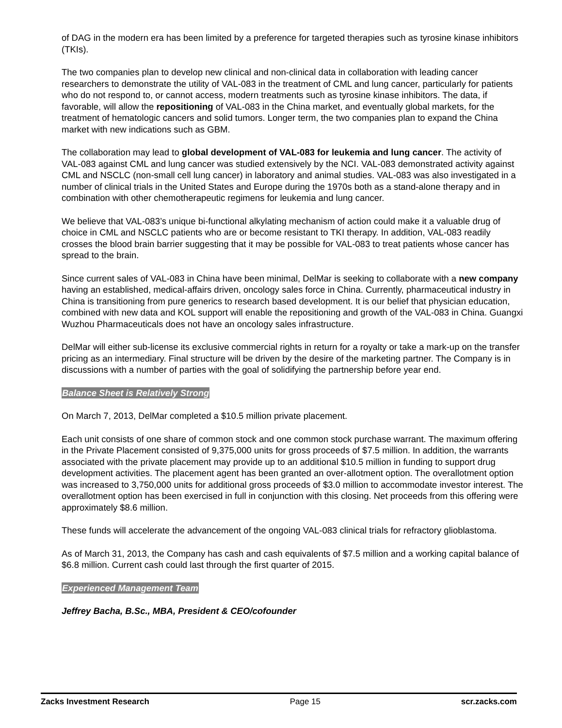of DAG in the modern era has been limited by a preference for targeted therapies such as tyrosine kinase inhibitors (TKIs).
The two companies plan to develop new clinical and non-clinical data in collaboration with leading cancer researchers to demonstrate the utility of VAL-083 in the treatment of CML and lung cancer, particularly for patients who do not respond to, or cannot access, modern treatments such as tyrosine kinase inhibitors. The data, if favorable, will allow the repositioning of VAL-083 in the China market, and eventually global markets, for the treatment of hematologic cancers and solid tumors. Longer term, the two companies plan to expand the China market with new indications such as GBM.
The collaboration may lead to global development of VAL-083 for leukemia and lung cancer. The activity of VAL-083 against CML and lung cancer was studied extensively by the NCI. VAL-083 demonstrated activity against CML and NSCLC (non-small cell lung cancer) in laboratory and animal studies. VAL-083 was also investigated in a number of clinical trials in the United States and Europe during the 1970s both as a stand-alone therapy and in combination with other chemotherapeutic regimens for leukemia and lung cancer.
We believe that VAL-083’s unique bi-functional alkylating mechanism of action could make it a valuable drug of choice in CML and NSCLC patients who are or become resistant to TKI therapy. In addition, VAL-083 readily crosses the blood brain barrier suggesting that it may be possible for VAL-083 to treat patients whose cancer has spread to the brain.
Since current sales of VAL-083 in China have been minimal, DelMar is seeking to collaborate with a new company having an established, medical-affairs driven, oncology sales force in China. Currently, pharmaceutical industry in China is transitioning from pure generics to research based development. It is our belief that physician education, combined with new data and KOL support will enable the repositioning and growth of the VAL-083 in China. Guangxi Wuzhou Pharmaceuticals does not have an oncology sales infrastructure.
DelMar will either sub-license its exclusive commercial rights in return for a royalty or take a mark-up on the transfer pricing as an intermediary. Final structure will be driven by the desire of the marketing partner. The Company is in discussions with a number of parties with the goal of solidifying the partnership before year end.
Balance Sheet is Relatively Strong
On March 7, 2013, DelMar completed a $10.5 million private placement.
Each unit consists of one share of common stock and one common stock purchase warrant. The maximum offering in the Private Placement consisted of 9,375,000 units for gross proceeds of $7.5 million. In addition, the warrants associated with the private placement may provide up to an additional $10.5 million in funding to support drug development activities. The placement agent has been granted an over-allotment option. The overallotment option was increased to 3,750,000 units for additional gross proceeds of $3.0 million to accommodate investor interest. The overallotment option has been exercised in full in conjunction with this closing. Net proceeds from this offering were approximately $8.6 million.
These funds will accelerate the advancement of the ongoing VAL-083 clinical trials for refractory glioblastoma.
As of March 31, 2013, the Company has cash and cash equivalents of $7.5 million and a working capital balance of $6.8 million. Current cash could last through the first quarter of 2015.
Experienced Management Team
Jeffrey Bacha, B.Sc., MBA, President & CEO/cofounder
Zacks Investment Research Page 15 scr.zacks.com